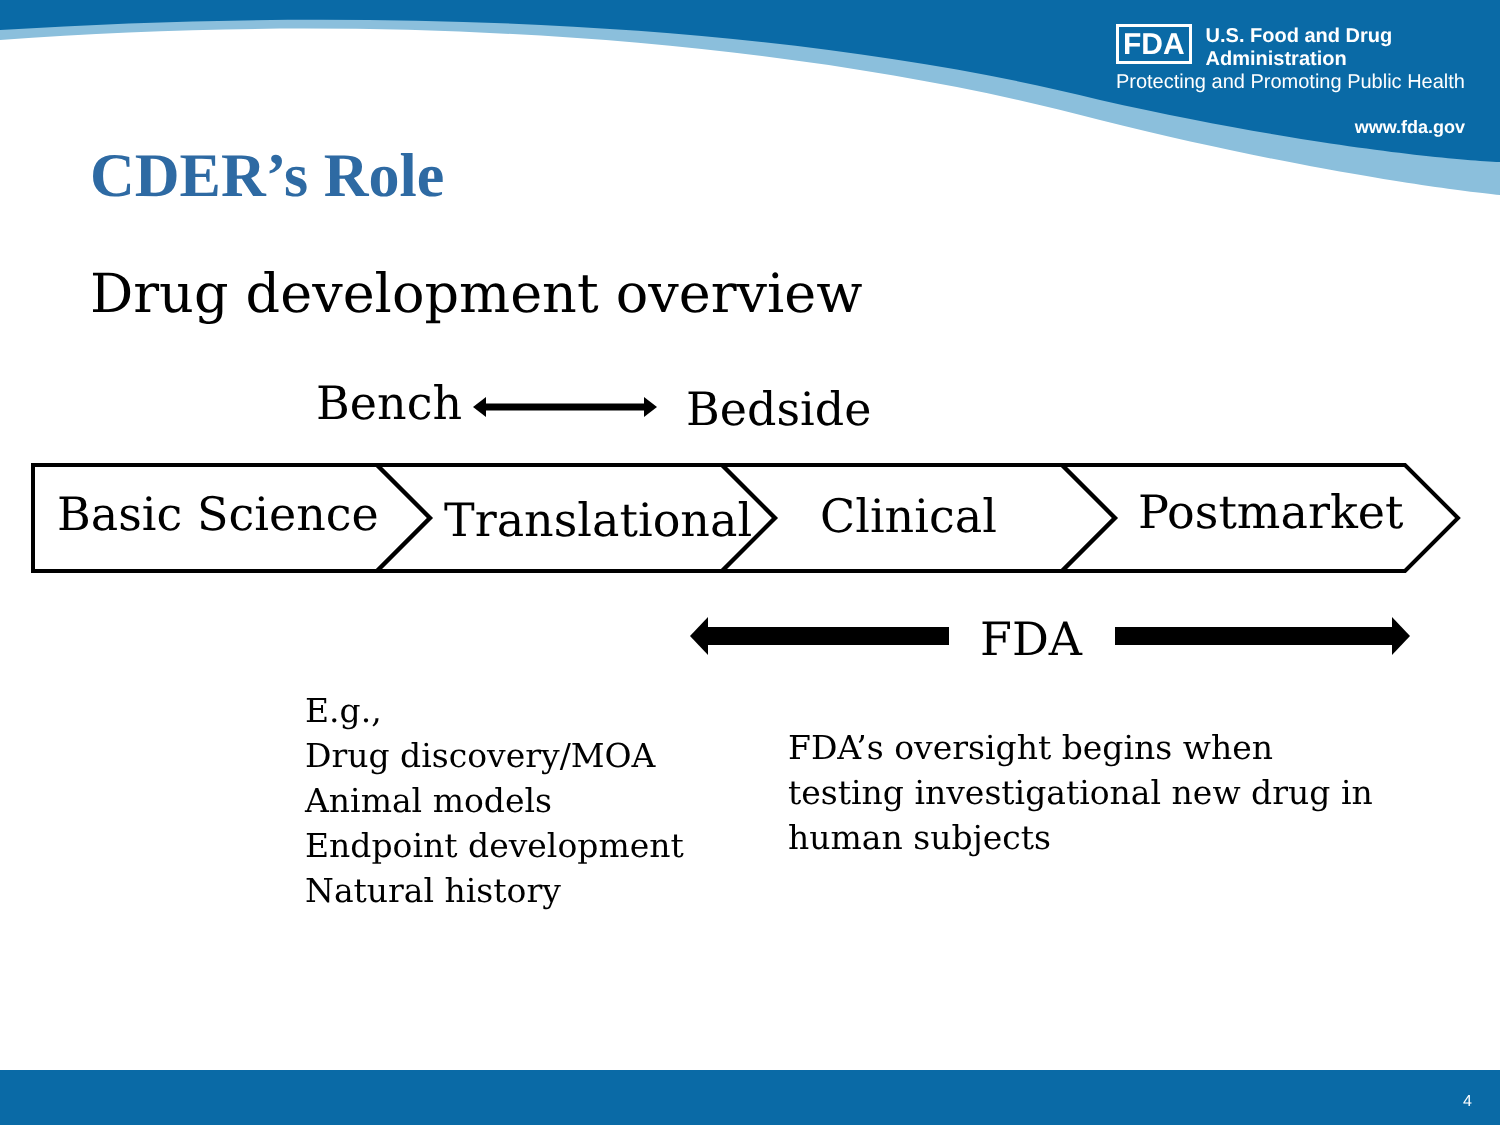FDA
U.S. Food and Drug Administration
Protecting and Promoting Public Health
www.fda.gov
CDER’s Role
Drug development overview
Bench Bedside
Basic Science Translational Clinical Postmarket
FDA
E.g.,
Drug discovery/MOA
Animal models
Endpoint development
Natural history
FDA’s oversight begins when
testing investigational new drug in
human subjects
4